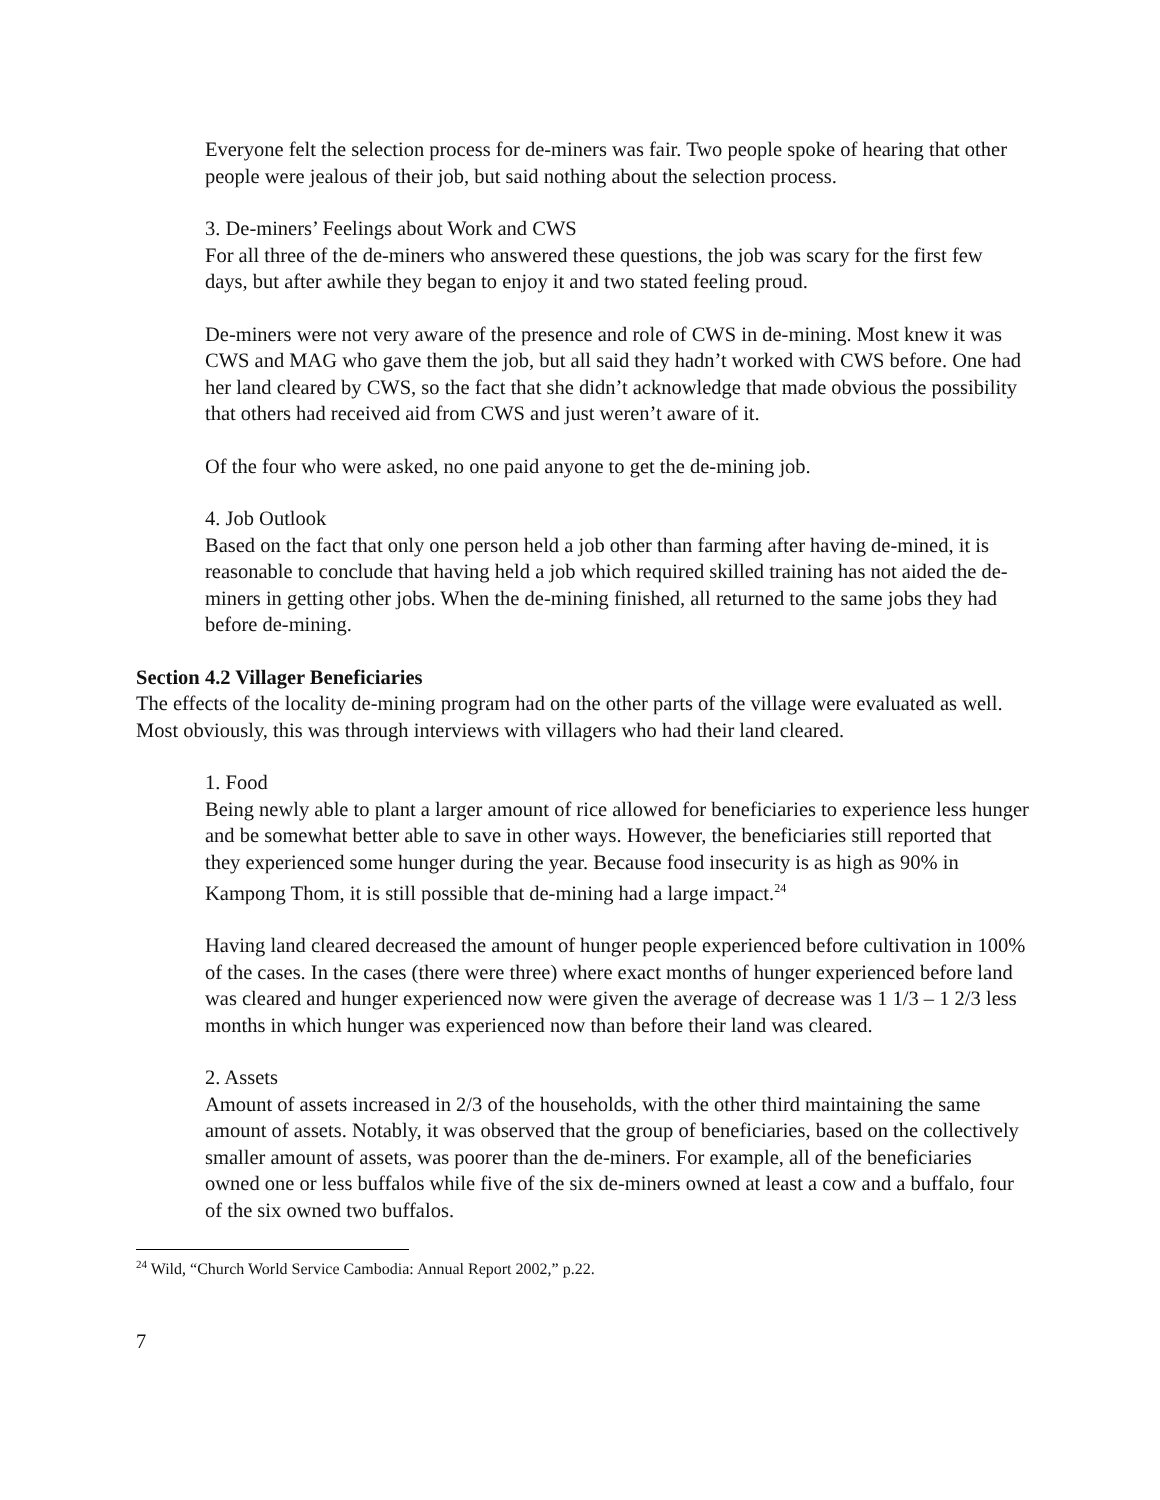Everyone felt the selection process for de-miners was fair. Two people spoke of hearing that other people were jealous of their job, but said nothing about the selection process.
3. De-miners’ Feelings about Work and CWS
For all three of the de-miners who answered these questions, the job was scary for the first few days, but after awhile they began to enjoy it and two stated feeling proud.
De-miners were not very aware of the presence and role of CWS in de-mining. Most knew it was CWS and MAG who gave them the job, but all said they hadn’t worked with CWS before. One had her land cleared by CWS, so the fact that she didn’t acknowledge that made obvious the possibility that others had received aid from CWS and just weren’t aware of it.
Of the four who were asked, no one paid anyone to get the de-mining job.
4. Job Outlook
Based on the fact that only one person held a job other than farming after having de-mined, it is reasonable to conclude that having held a job which required skilled training has not aided the de-miners in getting other jobs. When the de-mining finished, all returned to the same jobs they had before de-mining.
Section 4.2 Villager Beneficiaries
The effects of the locality de-mining program had on the other parts of the village were evaluated as well. Most obviously, this was through interviews with villagers who had their land cleared.
1. Food
Being newly able to plant a larger amount of rice allowed for beneficiaries to experience less hunger and be somewhat better able to save in other ways. However, the beneficiaries still reported that they experienced some hunger during the year. Because food insecurity is as high as 90% in Kampong Thom, it is still possible that de-mining had a large impact.<sup>24</sup>
Having land cleared decreased the amount of hunger people experienced before cultivation in 100% of the cases. In the cases (there were three) where exact months of hunger experienced before land was cleared and hunger experienced now were given the average of decrease was 1 1/3 – 1 2/3 less months in which hunger was experienced now than before their land was cleared.
2. Assets
Amount of assets increased in 2/3 of the households, with the other third maintaining the same amount of assets. Notably, it was observed that the group of beneficiaries, based on the collectively smaller amount of assets, was poorer than the de-miners. For example, all of the beneficiaries owned one or less buffalos while five of the six de-miners owned at least a cow and a buffalo, four of the six owned two buffalos.
<sup>24</sup> Wild, “Church World Service Cambodia: Annual Report 2002,” p.22.
7